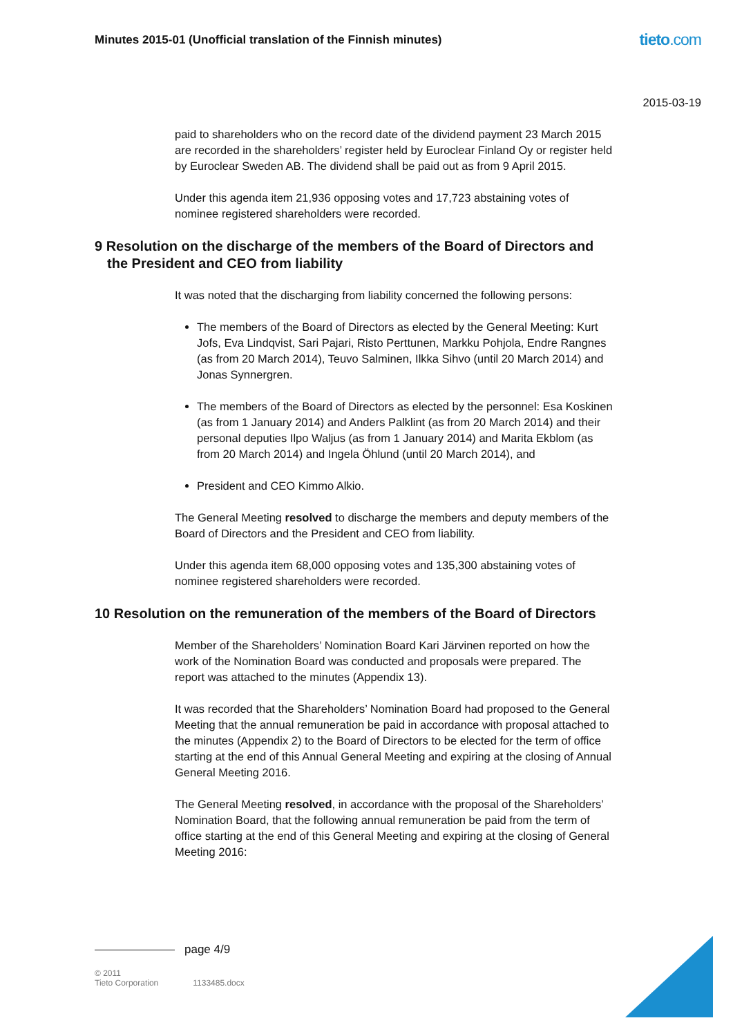Minutes 2015-01 (Unofficial translation of the Finnish minutes)
tieto.com
2015-03-19
paid to shareholders who on the record date of the dividend payment 23 March 2015 are recorded in the shareholders’ register held by Euroclear Finland Oy or register held by Euroclear Sweden AB. The dividend shall be paid out as from 9 April 2015.
Under this agenda item 21,936 opposing votes and 17,723 abstaining votes of nominee registered shareholders were recorded.
9 Resolution on the discharge of the members of the Board of Directors and the President and CEO from liability
It was noted that the discharging from liability concerned the following persons:
The members of the Board of Directors as elected by the General Meeting: Kurt Jofs, Eva Lindqvist, Sari Pajari, Risto Perttunen, Markku Pohjola, Endre Rangnes (as from 20 March 2014), Teuvo Salminen, Ilkka Sihvo (until 20 March 2014) and Jonas Synnergren.
The members of the Board of Directors as elected by the personnel: Esa Koskinen (as from 1 January 2014) and Anders Palklint (as from 20 March 2014) and their personal deputies Ilpo Waljus (as from 1 January 2014) and Marita Ekblom (as from 20 March 2014) and Ingela Öhlund (until 20 March 2014), and
President and CEO Kimmo Alkio.
The General Meeting resolved to discharge the members and deputy members of the Board of Directors and the President and CEO from liability.
Under this agenda item 68,000 opposing votes and 135,300 abstaining votes of nominee registered shareholders were recorded.
10 Resolution on the remuneration of the members of the Board of Directors
Member of the Shareholders’ Nomination Board Kari Järvinen reported on how the work of the Nomination Board was conducted and proposals were prepared. The report was attached to the minutes (Appendix 13).
It was recorded that the Shareholders’ Nomination Board had proposed to the General Meeting that the annual remuneration be paid in accordance with proposal attached to the minutes (Appendix 2) to the Board of Directors to be elected for the term of office starting at the end of this Annual General Meeting and expiring at the closing of Annual General Meeting 2016.
The General Meeting resolved, in accordance with the proposal of the Shareholders’ Nomination Board, that the following annual remuneration be paid from the term of office starting at the end of this General Meeting and expiring at the closing of General Meeting 2016:
page 4/9
© 2011
Tieto Corporation
1133485.docx